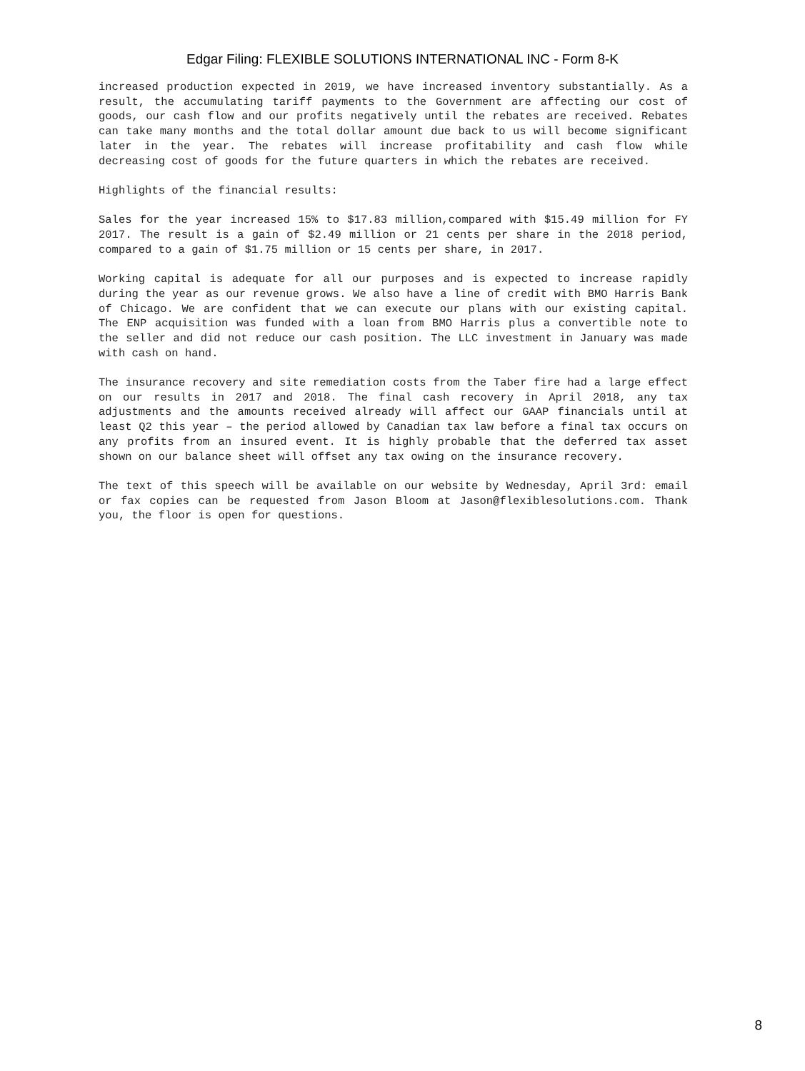Edgar Filing: FLEXIBLE SOLUTIONS INTERNATIONAL INC - Form 8-K
increased production expected in 2019, we have increased inventory substantially. As a result, the accumulating tariff payments to the Government are affecting our cost of goods, our cash flow and our profits negatively until the rebates are received. Rebates can take many months and the total dollar amount due back to us will become significant later in the year. The rebates will increase profitability and cash flow while decreasing cost of goods for the future quarters in which the rebates are received.
Highlights of the financial results:
Sales for the year increased 15% to $17.83 million,compared with $15.49 million for FY 2017. The result is a gain of $2.49 million or 21 cents per share in the 2018 period, compared to a gain of $1.75 million or 15 cents per share, in 2017.
Working capital is adequate for all our purposes and is expected to increase rapidly during the year as our revenue grows. We also have a line of credit with BMO Harris Bank of Chicago. We are confident that we can execute our plans with our existing capital. The ENP acquisition was funded with a loan from BMO Harris plus a convertible note to the seller and did not reduce our cash position. The LLC investment in January was made with cash on hand.
The insurance recovery and site remediation costs from the Taber fire had a large effect on our results in 2017 and 2018. The final cash recovery in April 2018, any tax adjustments and the amounts received already will affect our GAAP financials until at least Q2 this year – the period allowed by Canadian tax law before a final tax occurs on any profits from an insured event. It is highly probable that the deferred tax asset shown on our balance sheet will offset any tax owing on the insurance recovery.
The text of this speech will be available on our website by Wednesday, April 3rd: email or fax copies can be requested from Jason Bloom at Jason@flexiblesolutions.com. Thank you, the floor is open for questions.
8